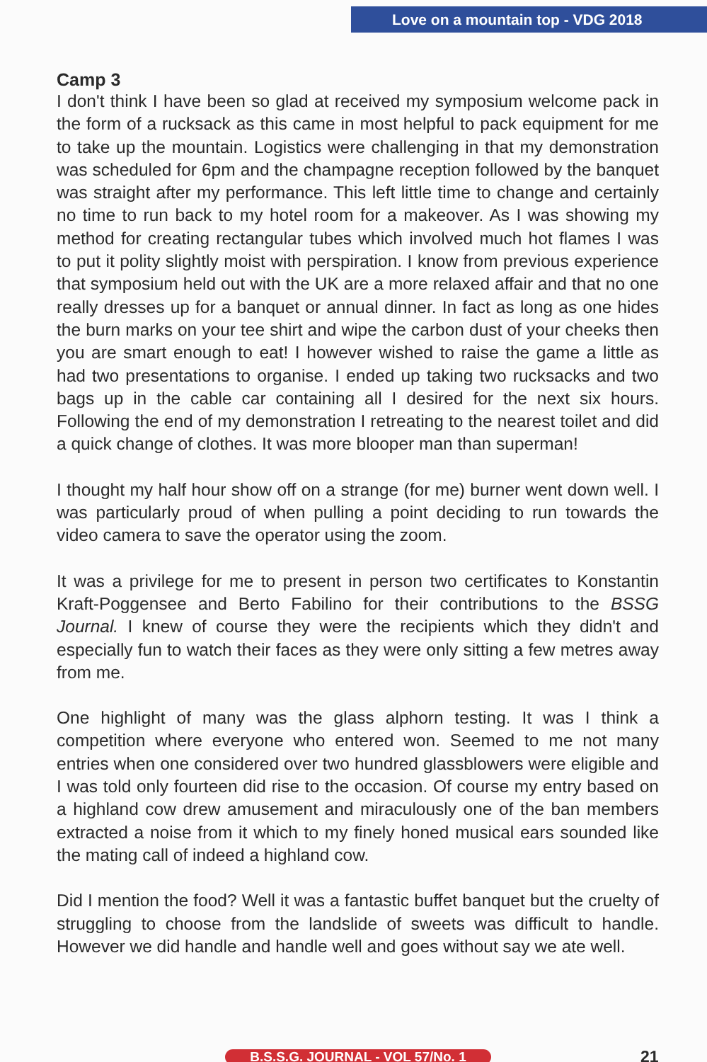Love on a mountain top - VDG 2018
Camp 3
I don't think I have been so glad at received my symposium welcome pack in the form of a rucksack as this came in most helpful to pack equipment for me to take up the mountain. Logistics were challenging in that my demonstration was scheduled for 6pm and the champagne reception followed by the banquet was straight after my performance. This left little time to change and certainly no time to run back to my hotel room for a makeover. As I was showing my method for creating rectangular tubes which involved much hot flames I was to put it polity slightly moist with perspiration. I know from previous experience that symposium held out with the UK are a more relaxed affair and that no one really dresses up for a banquet or annual dinner. In fact as long as one hides the burn marks on your tee shirt and wipe the carbon dust of your cheeks then you are smart enough to eat! I however wished to raise the game a little as had two presentations to organise. I ended up taking two rucksacks and two bags up in the cable car containing all I desired for the next six hours. Following the end of my demonstration I retreating to the nearest toilet and did a quick change of clothes. It was more blooper man than superman!
I thought my half hour show off on a strange (for me) burner went down well. I was particularly proud of when pulling a point deciding to run towards the video camera to save the operator using the zoom.
It was a privilege for me to present in person two certificates to Konstantin Kraft-Poggensee and Berto Fabilino for their contributions to the BSSG Journal. I knew of course they were the recipients which they didn't and especially fun to watch their faces as they were only sitting a few metres away from me.
One highlight of many was the glass alphorn testing. It was I think a competition where everyone who entered won. Seemed to me not many entries when one considered over two hundred glassblowers were eligible and I was told only fourteen did rise to the occasion. Of course my entry based on a highland cow drew amusement and miraculously one of the ban members extracted a noise from it which to my finely honed musical ears sounded like the mating call of indeed a highland cow.
Did I mention the food? Well it was a fantastic buffet banquet but the cruelty of struggling to choose from the landslide of sweets was difficult to handle. However we did handle and handle well and goes without say we ate well.
B.S.S.G. JOURNAL - VOL 57/No. 1 21